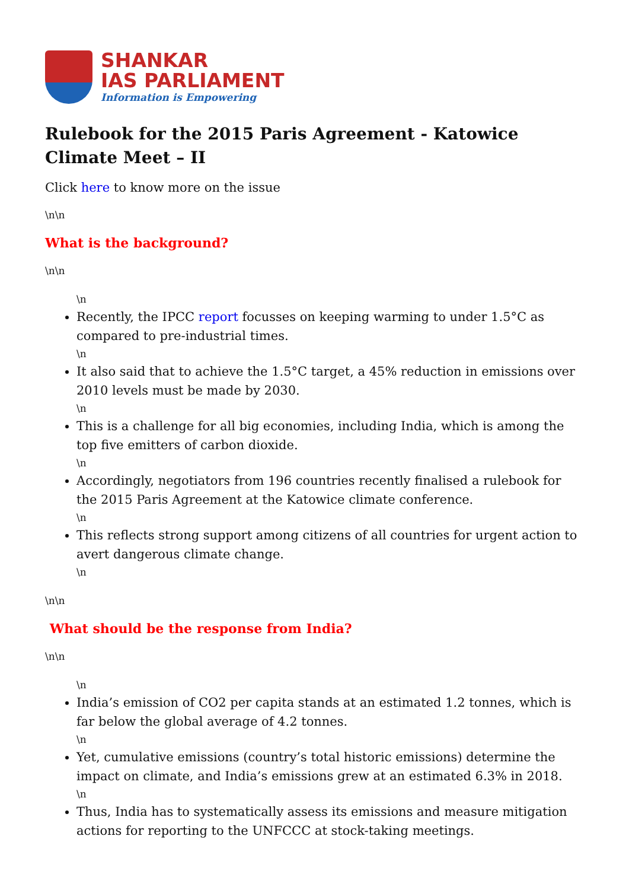SHANKAR
IAS PARLIAMENT
Information is Empowering
Rulebook for the 2015 Paris Agreement - Katowice Climate Meet – II
Click here to know more on the issue
\n\n
What is the background?
\n\n
\n
Recently, the IPCC report focusses on keeping warming to under 1.5°C as compared to pre-industrial times.
\n
It also said that to achieve the 1.5°C target, a 45% reduction in emissions over 2010 levels must be made by 2030.
\n
This is a challenge for all big economies, including India, which is among the top five emitters of carbon dioxide.
\n
Accordingly, negotiators from 196 countries recently finalised a rulebook for the 2015 Paris Agreement at the Katowice climate conference.
\n
This reflects strong support among citizens of all countries for urgent action to avert dangerous climate change.
\n
\n\n
What should be the response from India?
\n\n
\n
India’s emission of CO2 per capita stands at an estimated 1.2 tonnes, which is far below the global average of 4.2 tonnes.
\n
Yet, cumulative emissions (country’s total historic emissions) determine the impact on climate, and India’s emissions grew at an estimated 6.3% in 2018.
\n
Thus, India has to systematically assess its emissions and measure mitigation actions for reporting to the UNFCCC at stock-taking meetings.